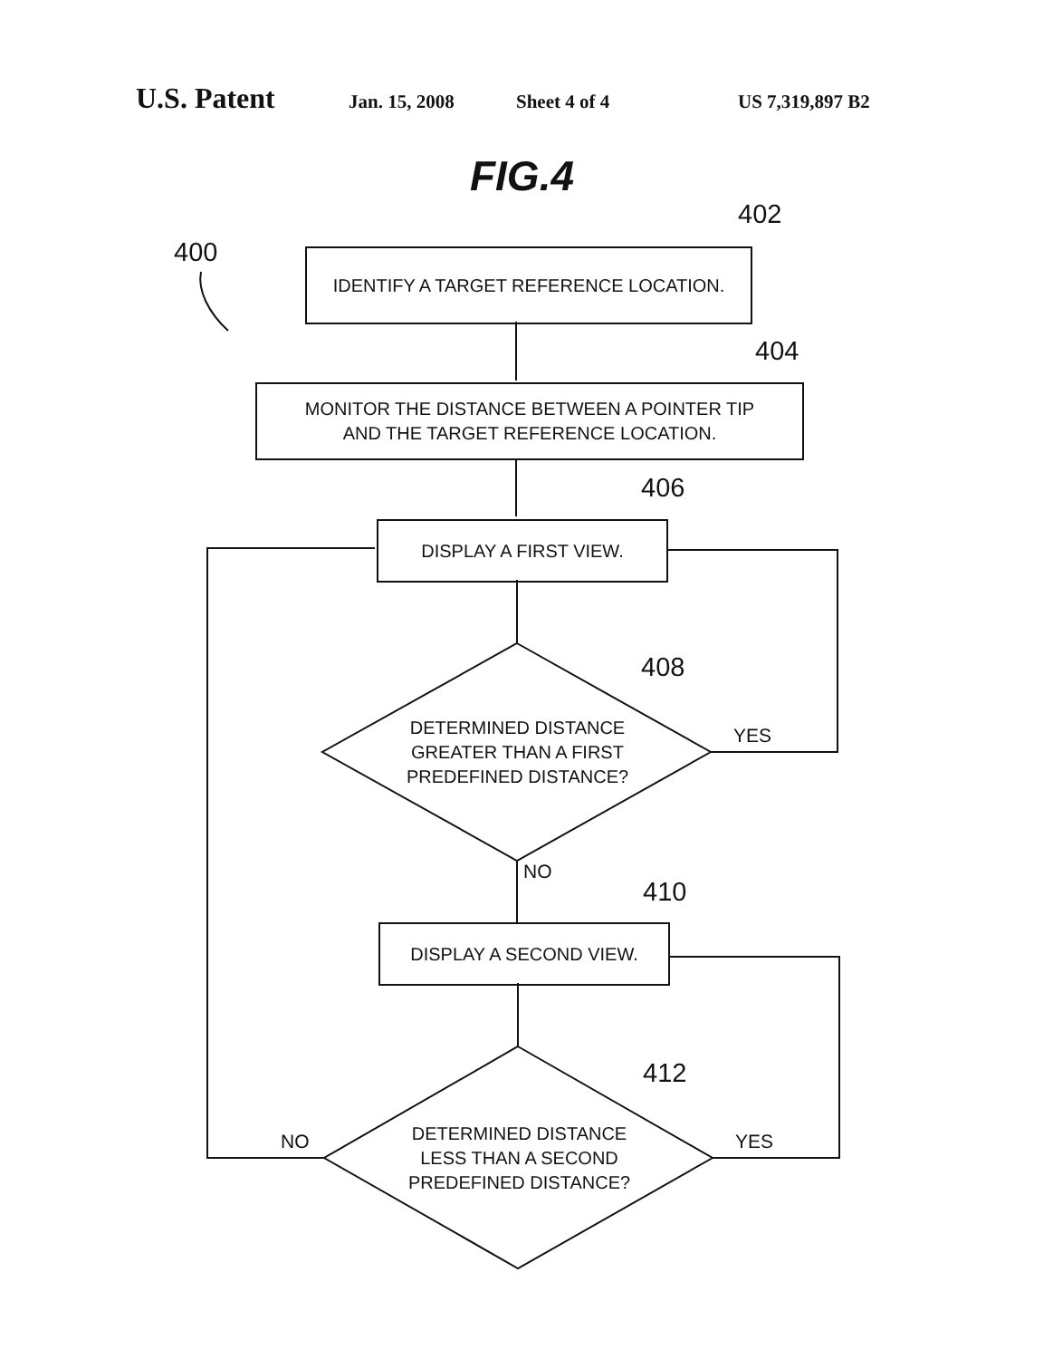U.S. Patent Jan. 15, 2008 Sheet 4 of 4 US 7,319,897 B2
FIG.4
400
402
404
406
408
410
412
IDENTIFY A TARGET REFERENCE LOCATION.
MONITOR THE DISTANCE BETWEEN A POINTER TIP
AND THE TARGET REFERENCE LOCATION.
DISPLAY A FIRST VIEW.
DETERMINED DISTANCE
GREATER THAN A FIRST
PREDEFINED DISTANCE?
YES
NO
DISPLAY A SECOND VIEW.
DETERMINED DISTANCE
LESS THAN A SECOND
PREDEFINED DISTANCE?
YES
NO